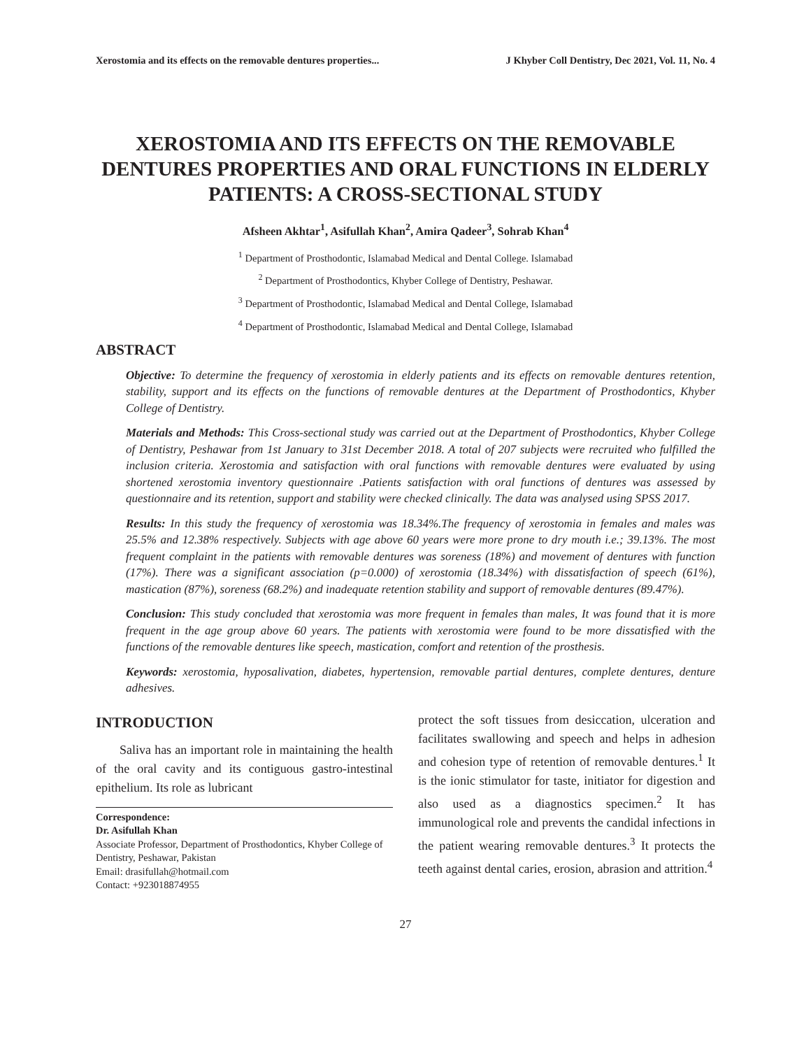Xerostomia and its effects on the removable dentures properties... J Khyber Coll Dentistry, Dec 2021, Vol. 11, No. 4
XEROSTOMIA AND ITS EFFECTS ON THE REMOVABLE DENTURES PROPERTIES AND ORAL FUNCTIONS IN ELDERLY PATIENTS: A CROSS-SECTIONAL STUDY
Afsheen Akhtar<sup>1</sup>, Asifullah Khan<sup>2</sup>, Amira Qadeer<sup>3</sup>, Sohrab Khan<sup>4</sup>
<sup>1</sup> Department of Prosthodontic, Islamabad Medical and Dental College. Islamabad
<sup>2</sup> Department of Prosthodontics, Khyber College of Dentistry, Peshawar.
<sup>3</sup> Department of Prosthodontic, Islamabad Medical and Dental College, Islamabad
<sup>4</sup> Department of Prosthodontic, Islamabad Medical and Dental College, Islamabad
ABSTRACT
Objective: To determine the frequency of xerostomia in elderly patients and its effects on removable dentures retention, stability, support and its effects on the functions of removable dentures at the Department of Prosthodontics, Khyber College of Dentistry.
Materials and Methods: This Cross-sectional study was carried out at the Department of Prosthodontics, Khyber College of Dentistry, Peshawar from 1st January to 31st December 2018. A total of 207 subjects were recruited who fulfilled the inclusion criteria. Xerostomia and satisfaction with oral functions with removable dentures were evaluated by using shortened xerostomia inventory questionnaire .Patients satisfaction with oral functions of dentures was assessed by questionnaire and its retention, support and stability were checked clinically. The data was analysed using SPSS 2017.
Results: In this study the frequency of xerostomia was 18.34%.The frequency of xerostomia in females and males was 25.5% and 12.38% respectively. Subjects with age above 60 years were more prone to dry mouth i.e.; 39.13%. The most frequent complaint in the patients with removable dentures was soreness (18%) and movement of dentures with function (17%). There was a significant association (p=0.000) of xerostomia (18.34%) with dissatisfaction of speech (61%), mastication (87%), soreness (68.2%) and inadequate retention stability and support of removable dentures (89.47%).
Conclusion: This study concluded that xerostomia was more frequent in females than males, It was found that it is more frequent in the age group above 60 years. The patients with xerostomia were found to be more dissatisfied with the functions of the removable dentures like speech, mastication, comfort and retention of the prosthesis.
Keywords: xerostomia, hyposalivation, diabetes, hypertension, removable partial dentures, complete dentures, denture adhesives.
INTRODUCTION
Saliva has an important role in maintaining the health of the oral cavity and its contiguous gastro-intestinal epithelium. Its role as lubricant
Correspondence:
Dr. Asifullah Khan
Associate Professor, Department of Prosthodontics, Khyber College of Dentistry, Peshawar, Pakistan
Email: drasifullah@hotmail.com
Contact: +923018874955
protect the soft tissues from desiccation, ulceration and facilitates swallowing and speech and helps in adhesion and cohesion type of retention of removable dentures.<sup>1</sup> It is the ionic stimulator for taste, initiator for digestion and also used as a diagnostics specimen.<sup>2</sup> It has immunological role and prevents the candidal infections in the patient wearing removable dentures.<sup>3</sup> It protects the teeth against dental caries, erosion, abrasion and attrition.<sup>4</sup>
27